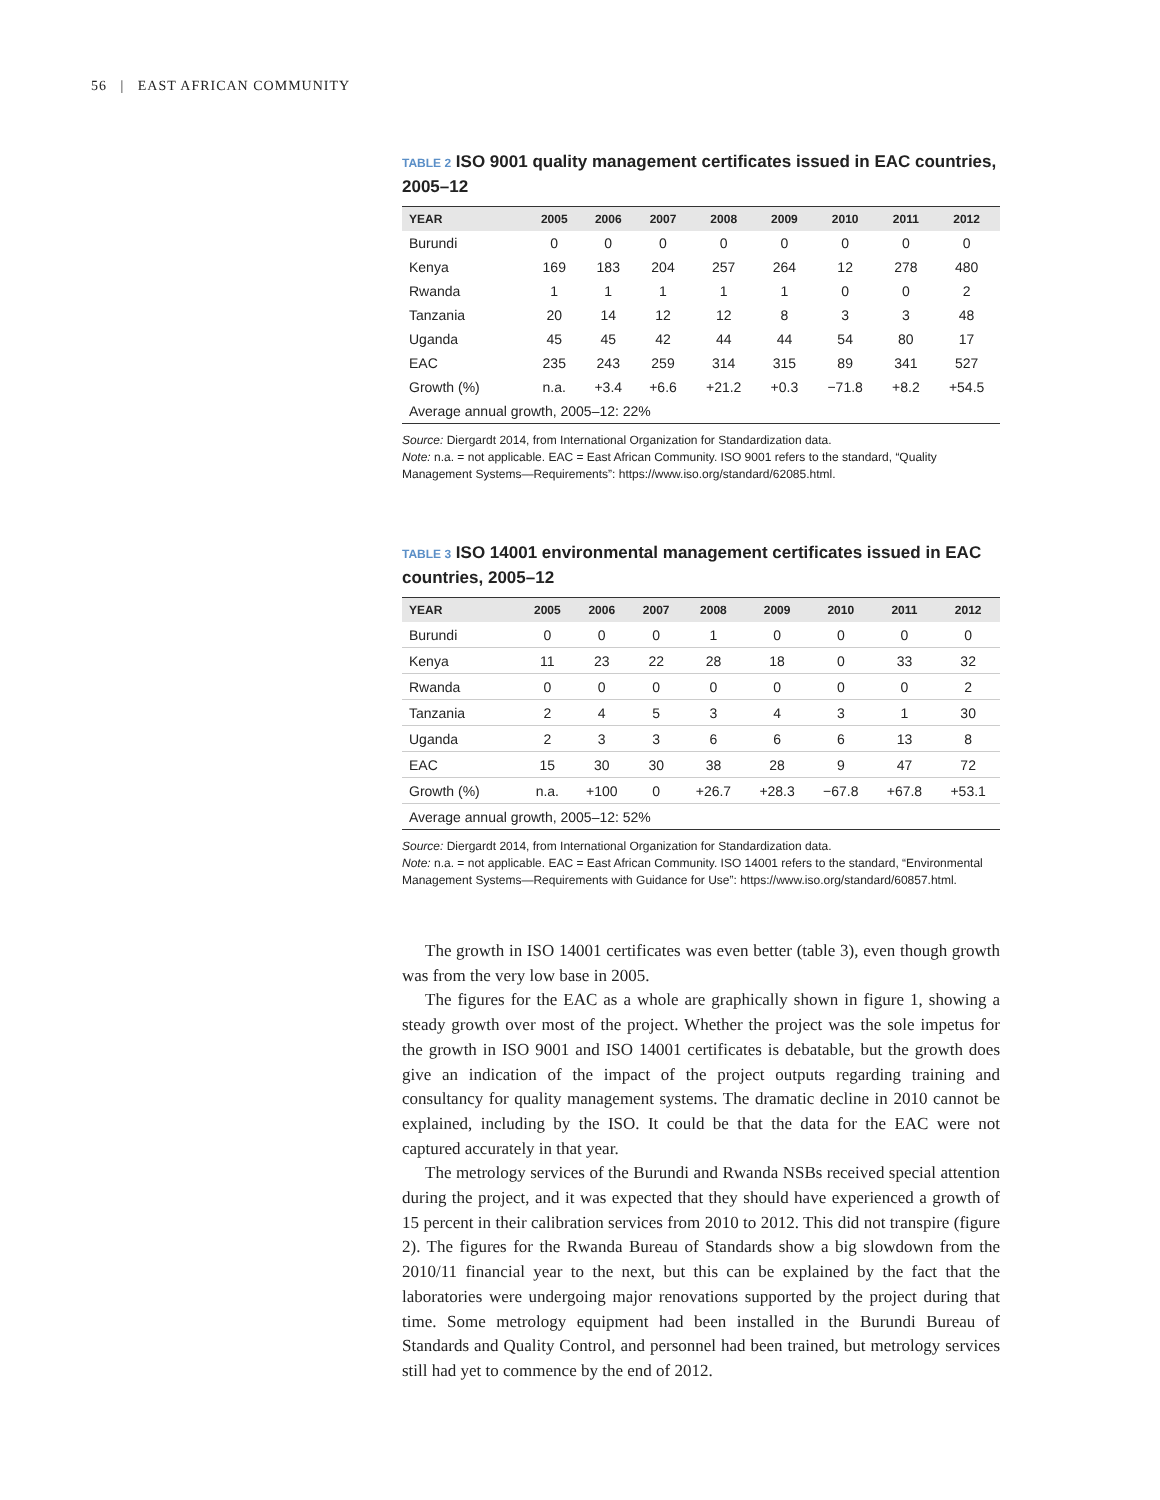56 | EAST AFRICAN COMMUNITY
TABLE 2 ISO 9001 quality management certificates issued in EAC countries, 2005–12
| YEAR | 2005 | 2006 | 2007 | 2008 | 2009 | 2010 | 2011 | 2012 |
| --- | --- | --- | --- | --- | --- | --- | --- | --- |
| Burundi | 0 | 0 | 0 | 0 | 0 | 0 | 0 | 0 |
| Kenya | 169 | 183 | 204 | 257 | 264 | 12 | 278 | 480 |
| Rwanda | 1 | 1 | 1 | 1 | 1 | 0 | 0 | 2 |
| Tanzania | 20 | 14 | 12 | 12 | 8 | 3 | 3 | 48 |
| Uganda | 45 | 45 | 42 | 44 | 44 | 54 | 80 | 17 |
| EAC | 235 | 243 | 259 | 314 | 315 | 89 | 341 | 527 |
| Growth (%) | n.a. | +3.4 | +6.6 | +21.2 | +0.3 | −71.8 | +8.2 | +54.5 |
| Average annual growth, 2005–12: 22% | | | | | | | | |
Source: Diergardt 2014, from International Organization for Standardization data.
Note: n.a. = not applicable. EAC = East African Community. ISO 9001 refers to the standard, “Quality Management Systems—Requirements”: https://www.iso.org/standard/62085.html.
TABLE 3 ISO 14001 environmental management certificates issued in EAC countries, 2005–12
| YEAR | 2005 | 2006 | 2007 | 2008 | 2009 | 2010 | 2011 | 2012 |
| --- | --- | --- | --- | --- | --- | --- | --- | --- |
| Burundi | 0 | 0 | 0 | 1 | 0 | 0 | 0 | 0 |
| Kenya | 11 | 23 | 22 | 28 | 18 | 0 | 33 | 32 |
| Rwanda | 0 | 0 | 0 | 0 | 0 | 0 | 0 | 2 |
| Tanzania | 2 | 4 | 5 | 3 | 4 | 3 | 1 | 30 |
| Uganda | 2 | 3 | 3 | 6 | 6 | 6 | 13 | 8 |
| EAC | 15 | 30 | 30 | 38 | 28 | 9 | 47 | 72 |
| Growth (%) | n.a. | +100 | 0 | +26.7 | +28.3 | −67.8 | +67.8 | +53.1 |
| Average annual growth, 2005–12: 52% | | | | | | | | |
Source: Diergardt 2014, from International Organization for Standardization data.
Note: n.a. = not applicable. EAC = East African Community. ISO 14001 refers to the standard, “Environmental Management Systems—Requirements with Guidance for Use”: https://www.iso.org/standard/60857.html.
The growth in ISO 14001 certificates was even better (table 3), even though growth was from the very low base in 2005.
The figures for the EAC as a whole are graphically shown in figure 1, showing a steady growth over most of the project. Whether the project was the sole impetus for the growth in ISO 9001 and ISO 14001 certificates is debatable, but the growth does give an indication of the impact of the project outputs regarding training and consultancy for quality management systems. The dramatic decline in 2010 cannot be explained, including by the ISO. It could be that the data for the EAC were not captured accurately in that year.
The metrology services of the Burundi and Rwanda NSBs received special attention during the project, and it was expected that they should have experienced a growth of 15 percent in their calibration services from 2010 to 2012. This did not transpire (figure 2). The figures for the Rwanda Bureau of Standards show a big slowdown from the 2010/11 financial year to the next, but this can be explained by the fact that the laboratories were undergoing major renovations supported by the project during that time. Some metrology equipment had been installed in the Burundi Bureau of Standards and Quality Control, and personnel had been trained, but metrology services still had yet to commence by the end of 2012.